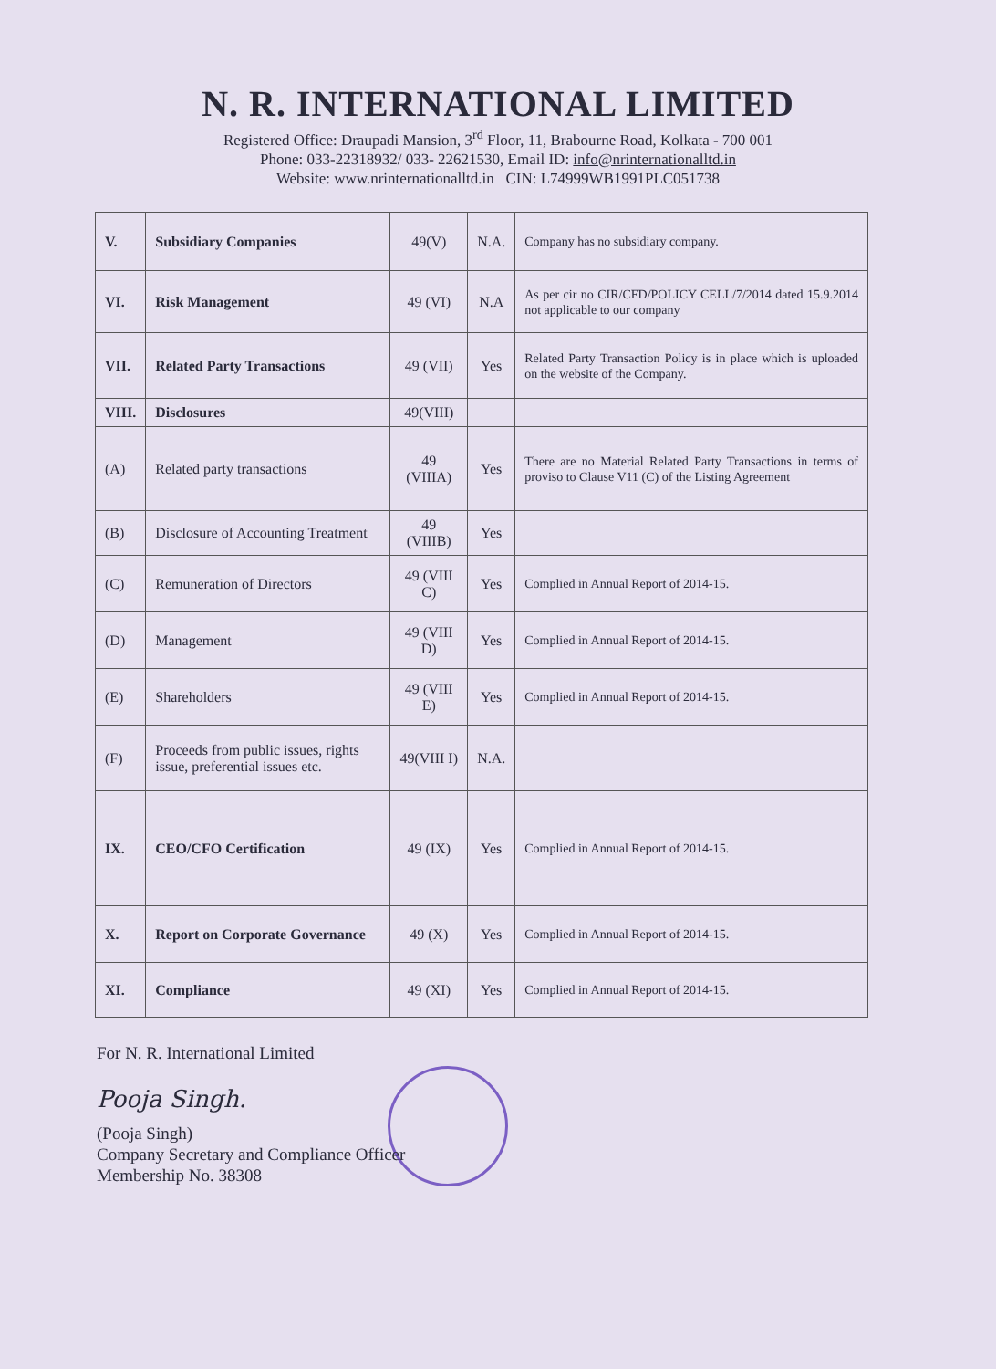N. R. INTERNATIONAL LIMITED
Registered Office: Draupadi Mansion, 3<sup>rd</sup> Floor, 11, Brabourne Road, Kolkata - 700 001
Phone: 033-22318932/ 033- 22621530, Email ID: info@nrinternationalltd.in
Website: www.nrinternationalltd.in CIN: L74999WB1991PLC051738
| V. | Subsidiary Companies | 49(V) | N.A. | Company has no subsidiary company. |
| VI. | Risk Management | 49 (VI) | N.A | As per cir no CIR/CFD/POLICY CELL/7/2014 dated 15.9.2014 not applicable to our company |
| VII. | Related Party Transactions | 49 (VII) | Yes | Related Party Transaction Policy is in place which is uploaded on the website of the Company. |
| VIII. | Disclosures | 49(VIII) | | |
| (A) | Related party transactions | 49 (VIIIA) | Yes | There are no Material Related Party Transactions in terms of proviso to Clause V11 (C) of the Listing Agreement |
| (B) | Disclosure of Accounting Treatment | 49 (VIIIB) | Yes | |
| (C) | Remuneration of Directors | 49 (VIII C) | Yes | Complied in Annual Report of 2014-15. |
| (D) | Management | 49 (VIII D) | Yes | Complied in Annual Report of 2014-15. |
| (E) | Shareholders | 49 (VIII E) | Yes | Complied in Annual Report of 2014-15. |
| (F) | Proceeds from public issues, rights issue, preferential issues etc. | 49(VIII I) | N.A. | |
| IX. | CEO/CFO Certification | 49 (IX) | Yes | Complied in Annual Report of 2014-15. |
| X. | Report on Corporate Governance | 49 (X) | Yes | Complied in Annual Report of 2014-15. |
| XI. | Compliance | 49 (XI) | Yes | Complied in Annual Report of 2014-15. |
For N. R. International Limited
Pooja Singh.
(Pooja Singh)
Company Secretary and Compliance Officer
Membership No. 38308